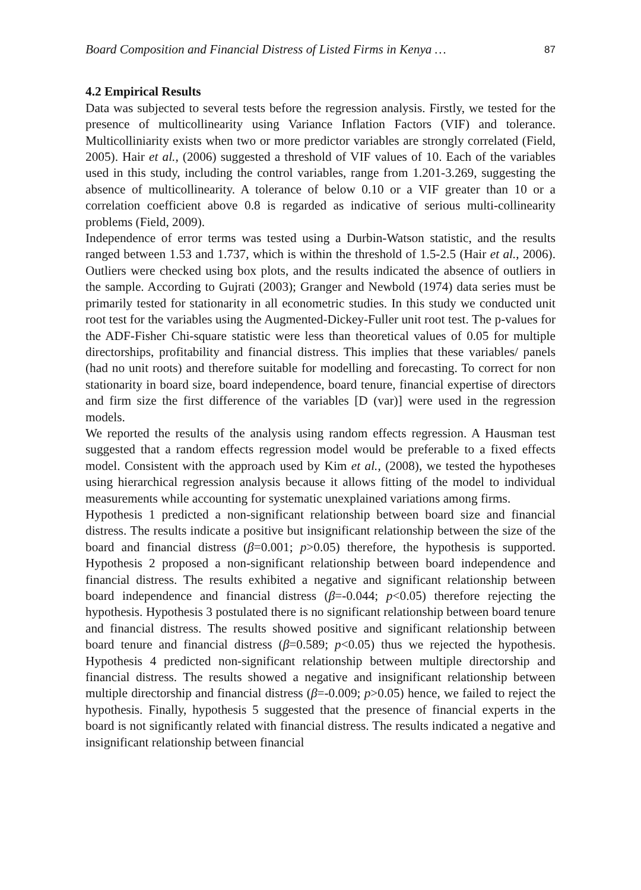Board Composition and Financial Distress of Listed Firms in Kenya … 87
4.2 Empirical Results
Data was subjected to several tests before the regression analysis. Firstly, we tested for the presence of multicollinearity using Variance Inflation Factors (VIF) and tolerance. Multicolliniarity exists when two or more predictor variables are strongly correlated (Field, 2005). Hair et al., (2006) suggested a threshold of VIF values of 10. Each of the variables used in this study, including the control variables, range from 1.201-3.269, suggesting the absence of multicollinearity. A tolerance of below 0.10 or a VIF greater than 10 or a correlation coefficient above 0.8 is regarded as indicative of serious multi-collinearity problems (Field, 2009).
Independence of error terms was tested using a Durbin-Watson statistic, and the results ranged between 1.53 and 1.737, which is within the threshold of 1.5-2.5 (Hair et al., 2006). Outliers were checked using box plots, and the results indicated the absence of outliers in the sample. According to Gujrati (2003); Granger and Newbold (1974) data series must be primarily tested for stationarity in all econometric studies. In this study we conducted unit root test for the variables using the Augmented-Dickey-Fuller unit root test. The p-values for the ADF-Fisher Chi-square statistic were less than theoretical values of 0.05 for multiple directorships, profitability and financial distress. This implies that these variables/ panels (had no unit roots) and therefore suitable for modelling and forecasting. To correct for non stationarity in board size, board independence, board tenure, financial expertise of directors and firm size the first difference of the variables [D (var)] were used in the regression models.
We reported the results of the analysis using random effects regression. A Hausman test suggested that a random effects regression model would be preferable to a fixed effects model. Consistent with the approach used by Kim et al., (2008), we tested the hypotheses using hierarchical regression analysis because it allows fitting of the model to individual measurements while accounting for systematic unexplained variations among firms.
Hypothesis 1 predicted a non-significant relationship between board size and financial distress. The results indicate a positive but insignificant relationship between the size of the board and financial distress (β=0.001; p>0.05) therefore, the hypothesis is supported. Hypothesis 2 proposed a non-significant relationship between board independence and financial distress. The results exhibited a negative and significant relationship between board independence and financial distress (β=-0.044; p<0.05) therefore rejecting the hypothesis. Hypothesis 3 postulated there is no significant relationship between board tenure and financial distress. The results showed positive and significant relationship between board tenure and financial distress (β=0.589; p<0.05) thus we rejected the hypothesis. Hypothesis 4 predicted non-significant relationship between multiple directorship and financial distress. The results showed a negative and insignificant relationship between multiple directorship and financial distress (β=-0.009; p>0.05) hence, we failed to reject the hypothesis. Finally, hypothesis 5 suggested that the presence of financial experts in the board is not significantly related with financial distress. The results indicated a negative and insignificant relationship between financial